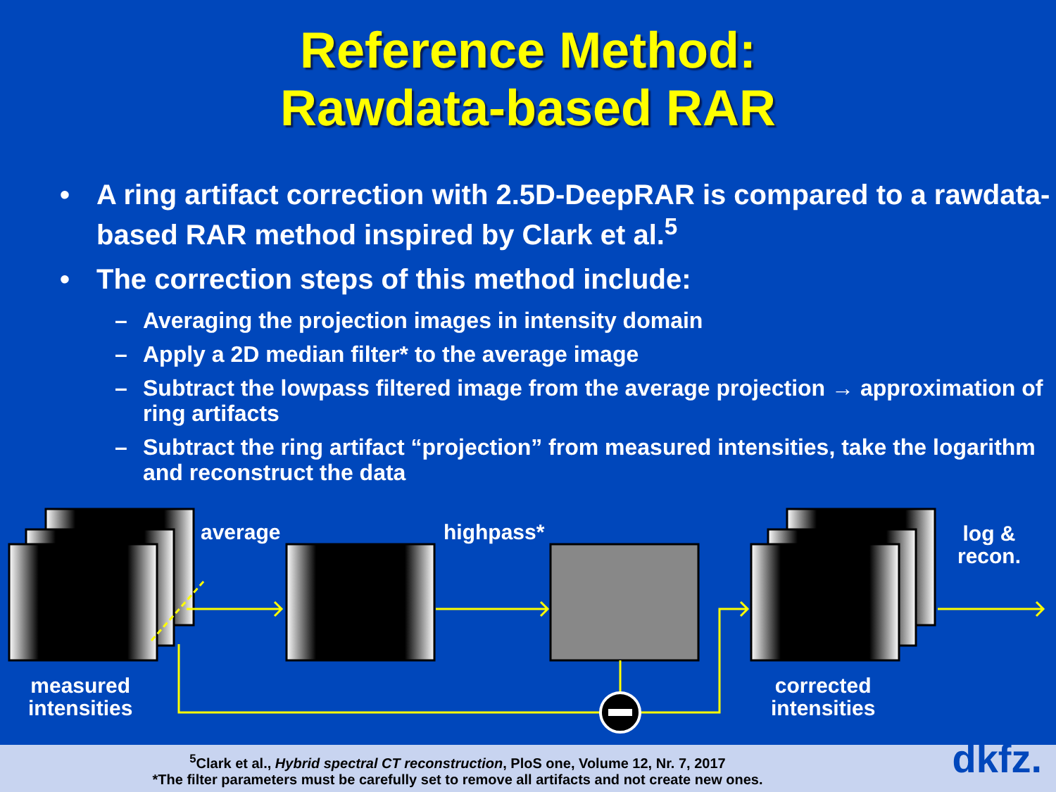Reference Method:
Rawdata-based RAR
• A ring artifact correction with 2.5D-DeepRAR is compared to a rawdata-based RAR method inspired by Clark et al.<sup>5</sup>
• The correction steps of this method include:
– Averaging the projection images in intensity domain
– Apply a 2D median filter* to the average image
– Subtract the lowpass filtered image from the average projection → approximation of ring artifacts
– Subtract the ring artifact “projection” from measured intensities, take the logarithm and reconstruct the data
average highpass*
log &
recon.
measured
intensities
corrected
intensities
<sup>5</sup> Clark et al., Hybrid spectral CT reconstruction, PloS one, Volume 12, Nr. 7, 2017
*The filter parameters must be carefully set to remove all artifacts and not create new ones.
dkfz.